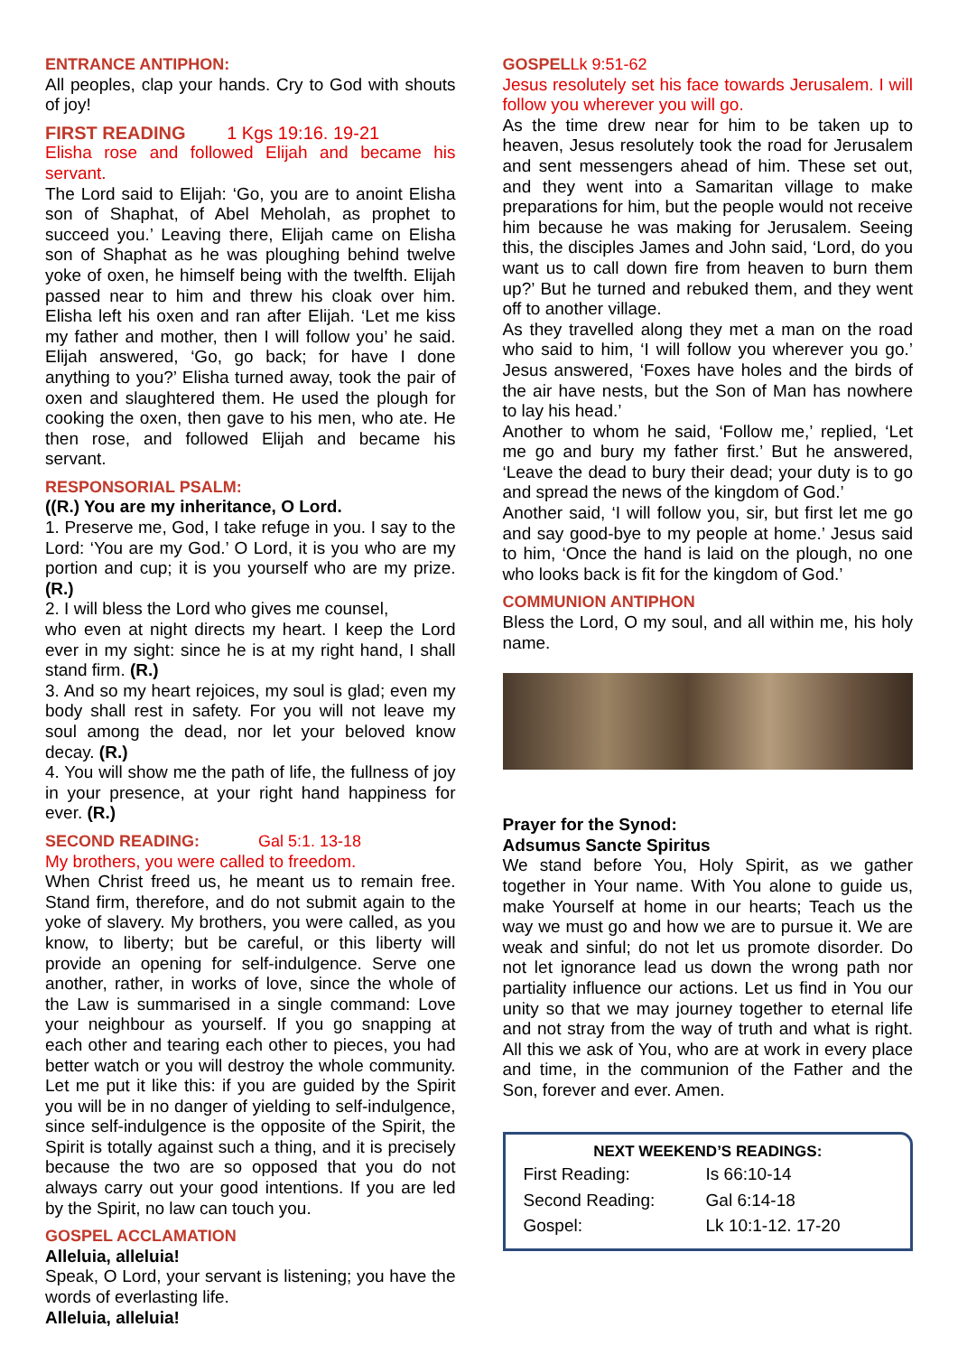ENTRANCE ANTIPHON:
All peoples, clap your hands. Cry to God with shouts of joy!
FIRST READING 1 Kgs 19:16. 19-21
Elisha rose and followed Elijah and became his servant.
The Lord said to Elijah: ‘Go, you are to anoint Elisha son of Shaphat, of Abel Meholah, as prophet to succeed you.’ Leaving there, Elijah came on Elisha son of Shaphat as he was ploughing behind twelve yoke of oxen, he himself being with the twelfth. Elijah passed near to him and threw his cloak over him. Elisha left his oxen and ran after Elijah. ‘Let me kiss my father and mother, then I will follow you’ he said. Elijah answered, ‘Go, go back; for have I done anything to you?’ Elisha turned away, took the pair of oxen and slaughtered them. He used the plough for cooking the oxen, then gave to his men, who ate. He then rose, and followed Elijah and became his servant.
RESPONSORIAL PSALM:
((R.) You are my inheritance, O Lord.
1. Preserve me, God, I take refuge in you. I say to the Lord: ‘You are my God.’ O Lord, it is you who are my portion and cup; it is you yourself who are my prize. (R.)
2. I will bless the Lord who gives me counsel,
who even at night directs my heart. I keep the Lord ever in my sight: since he is at my right hand, I shall stand firm. (R.)
3. And so my heart rejoices, my soul is glad; even my body shall rest in safety. For you will not leave my soul among the dead, nor let your beloved know decay. (R.)
4. You will show me the path of life, the fullness of joy in your presence, at your right hand happiness for ever. (R.)
SECOND READING: Gal 5:1. 13-18
My brothers, you were called to freedom.
When Christ freed us, he meant us to remain free. Stand firm, therefore, and do not submit again to the yoke of slavery. My brothers, you were called, as you know, to liberty; but be careful, or this liberty will provide an opening for self-indulgence. Serve one another, rather, in works of love, since the whole of the Law is summarised in a single command: Love your neighbour as yourself. If you go snapping at each other and tearing each other to pieces, you had better watch or you will destroy the whole community. Let me put it like this: if you are guided by the Spirit you will be in no danger of yielding to self-indulgence, since self-indulgence is the opposite of the Spirit, the Spirit is totally against such a thing, and it is precisely because the two are so opposed that you do not always carry out your good intentions. If you are led by the Spirit, no law can touch you.
GOSPEL ACCLAMATION
Alleluia, alleluia!
Speak, O Lord, your servant is listening; you have the words of everlasting life.
Alleluia, alleluia!
GOSPELLk 9:51-62
Jesus resolutely set his face towards Jerusalem. I will follow you wherever you will go.
As the time drew near for him to be taken up to heaven, Jesus resolutely took the road for Jerusalem and sent messengers ahead of him. These set out, and they went into a Samaritan village to make preparations for him, but the people would not receive him because he was making for Jerusalem. Seeing this, the disciples James and John said, ‘Lord, do you want us to call down fire from heaven to burn them up?’ But he turned and rebuked them, and they went off to another village.
As they travelled along they met a man on the road who said to him, ‘I will follow you wherever you go.’ Jesus answered, ‘Foxes have holes and the birds of the air have nests, but the Son of Man has nowhere to lay his head.’
Another to whom he said, ‘Follow me,’ replied, ‘Let me go and bury my father first.’ But he answered, ‘Leave the dead to bury their dead; your duty is to go and spread the news of the kingdom of God.’
Another said, ‘I will follow you, sir, but first let me go and say good-bye to my people at home.’ Jesus said to him, ‘Once the hand is laid on the plough, no one who looks back is fit for the kingdom of God.’
COMMUNION ANTIPHON
Bless the Lord, O my soul, and all within me, his holy name.
Prayer for the Synod:
Adsumus Sancte Spiritus
We stand before You, Holy Spirit, as we gather together in Your name. With You alone to guide us, make Yourself at home in our hearts; Teach us the way we must go and how we are to pursue it. We are weak and sinful; do not let us promote disorder. Do not let ignorance lead us down the wrong path nor partiality influence our actions. Let us find in You our unity so that we may journey together to eternal life and not stray from the way of truth and what is right. All this we ask of You, who are at work in every place and time, in the communion of the Father and the Son, forever and ever. Amen.
NEXT WEEKEND’S READINGS:
| First Reading: | Is 66:10-14 |
| Second Reading: | Gal 6:14-18 |
| Gospel: | Lk 10:1-12. 17-20 |